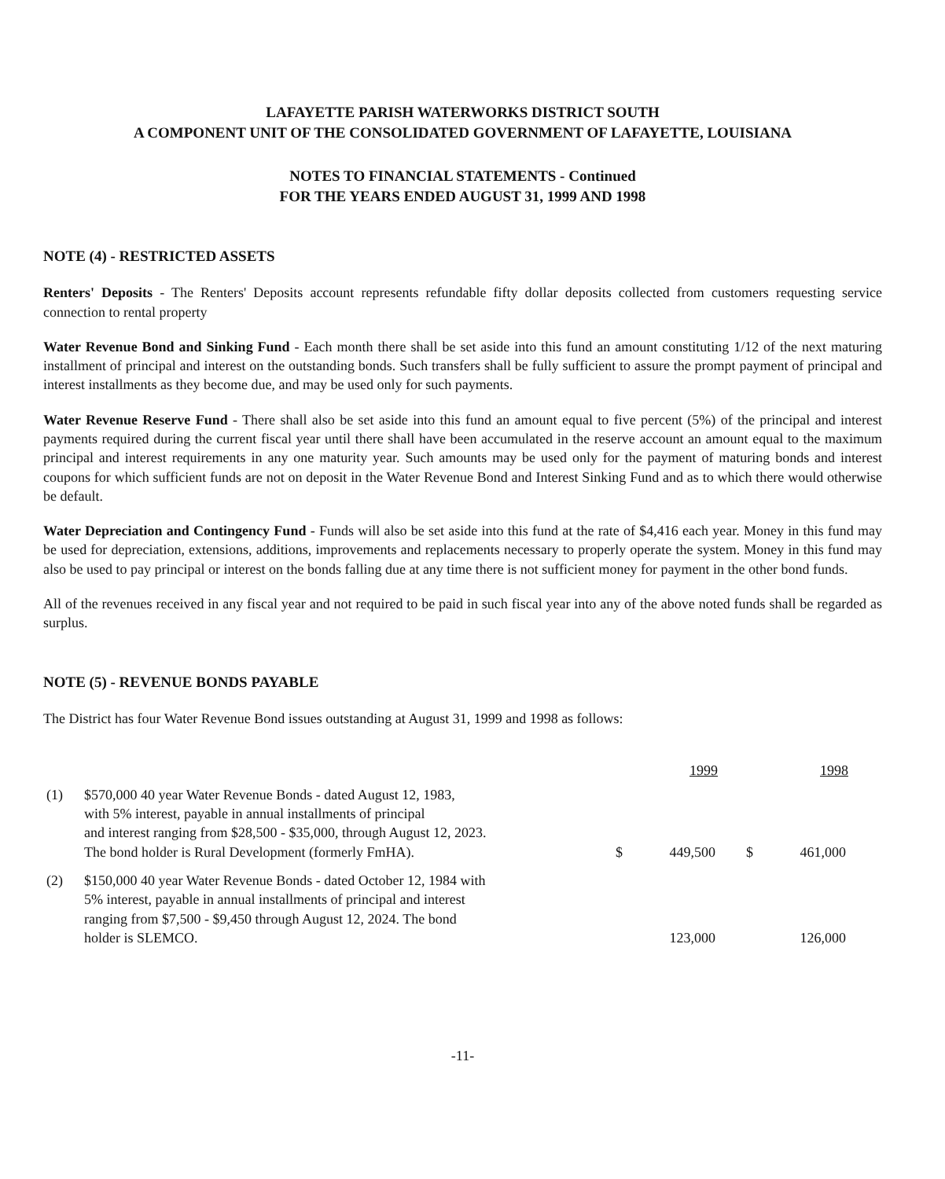LAFAYETTE PARISH WATERWORKS DISTRICT SOUTH
A COMPONENT UNIT OF THE CONSOLIDATED GOVERNMENT OF LAFAYETTE, LOUISIANA
NOTES TO FINANCIAL STATEMENTS - Continued
FOR THE YEARS ENDED AUGUST 31, 1999 AND 1998
NOTE (4) - RESTRICTED ASSETS
Renters' Deposits - The Renters' Deposits account represents refundable fifty dollar deposits collected from customers requesting service connection to rental property
Water Revenue Bond and Sinking Fund - Each month there shall be set aside into this fund an amount constituting 1/12 of the next maturing installment of principal and interest on the outstanding bonds. Such transfers shall be fully sufficient to assure the prompt payment of principal and interest installments as they become due, and may be used only for such payments.
Water Revenue Reserve Fund - There shall also be set aside into this fund an amount equal to five percent (5%) of the principal and interest payments required during the current fiscal year until there shall have been accumulated in the reserve account an amount equal to the maximum principal and interest requirements in any one maturity year. Such amounts may be used only for the payment of maturing bonds and interest coupons for which sufficient funds are not on deposit in the Water Revenue Bond and Interest Sinking Fund and as to which there would otherwise be default.
Water Depreciation and Contingency Fund - Funds will also be set aside into this fund at the rate of $4,416 each year. Money in this fund may be used for depreciation, extensions, additions, improvements and replacements necessary to properly operate the system. Money in this fund may also be used to pay principal or interest on the bonds falling due at any time there is not sufficient money for payment in the other bond funds.
All of the revenues received in any fiscal year and not required to be paid in such fiscal year into any of the above noted funds shall be regarded as surplus.
NOTE (5) - REVENUE BONDS PAYABLE
The District has four Water Revenue Bond issues outstanding at August 31, 1999 and 1998 as follows:
| | | | 1999 | | 1998 | |
| --- | --- | --- | --- | --- | --- | --- |
| (1) | $570,000 40 year Water Revenue Bonds - dated August 12, 1983, with 5% interest, payable in annual installments of principal and interest ranging from $28,500 - $35,000, through August 12, 2023. The bond holder is Rural Development (formerly FmHA). | $ | 449,500 | $ | 461,000 | |
| (2) | $150,000 40 year Water Revenue Bonds - dated October 12, 1984 with 5% interest, payable in annual installments of principal and interest ranging from $7,500 - $9,450 through August 12, 2024. The bond holder is SLEMCO. | | 123,000 | | 126,000 | |
-11-